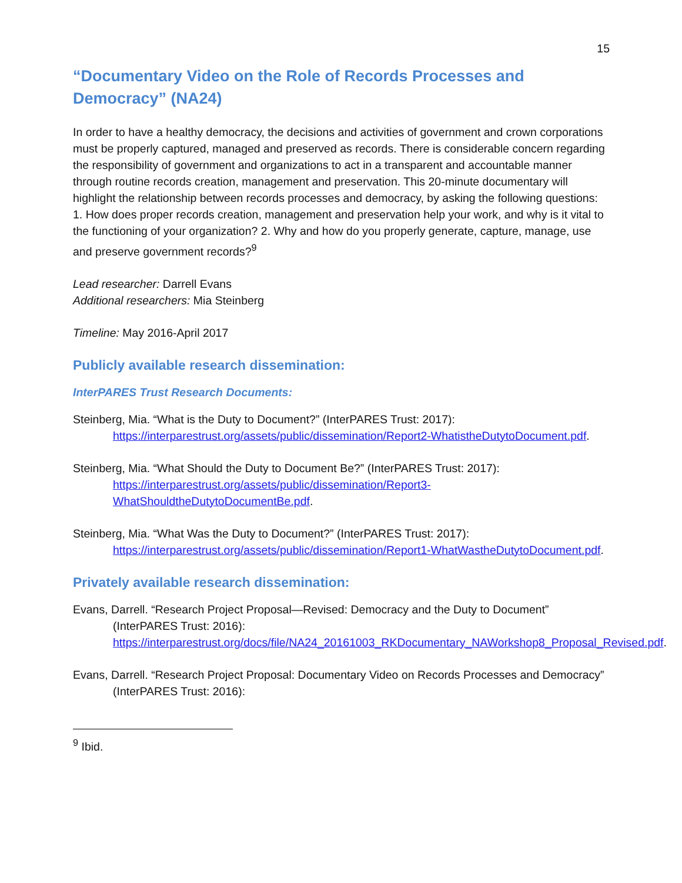15
“Documentary Video on the Role of Records Processes and Democracy” (NA24)
In order to have a healthy democracy, the decisions and activities of government and crown corporations must be properly captured, managed and preserved as records. There is considerable concern regarding the responsibility of government and organizations to act in a transparent and accountable manner through routine records creation, management and preservation. This 20-minute documentary will highlight the relationship between records processes and democracy, by asking the following questions: 1. How does proper records creation, management and preservation help your work, and why is it vital to the functioning of your organization? 2. Why and how do you properly generate, capture, manage, use and preserve government records?<sup>9</sup>
Lead researcher: Darrell Evans
Additional researchers: Mia Steinberg
Timeline: May 2016-April 2017
Publicly available research dissemination:
InterPARES Trust Research Documents:
Steinberg, Mia. “What is the Duty to Document?” (InterPARES Trust: 2017):
https://interparestrust.org/assets/public/dissemination/Report2-WhatistheDutytoDocument.pdf.
Steinberg, Mia. “What Should the Duty to Document Be?” (InterPARES Trust: 2017):
https://interparestrust.org/assets/public/dissemination/Report3-WhatShouldtheDutytoDocumentBe.pdf.
Steinberg, Mia. “What Was the Duty to Document?” (InterPARES Trust: 2017):
https://interparestrust.org/assets/public/dissemination/Report1-WhatWastheDutytoDocument.pdf.
Privately available research dissemination:
Evans, Darrell. “Research Project Proposal—Revised: Democracy and the Duty to Document” (InterPARES Trust: 2016): https://interparestrust.org/docs/file/NA24_20161003_RKDocumentary_NAWorkshop8_Proposal_Revised.pdf.
Evans, Darrell. “Research Project Proposal: Documentary Video on Records Processes and Democracy” (InterPARES Trust: 2016):
<sup>9</sup> Ibid.